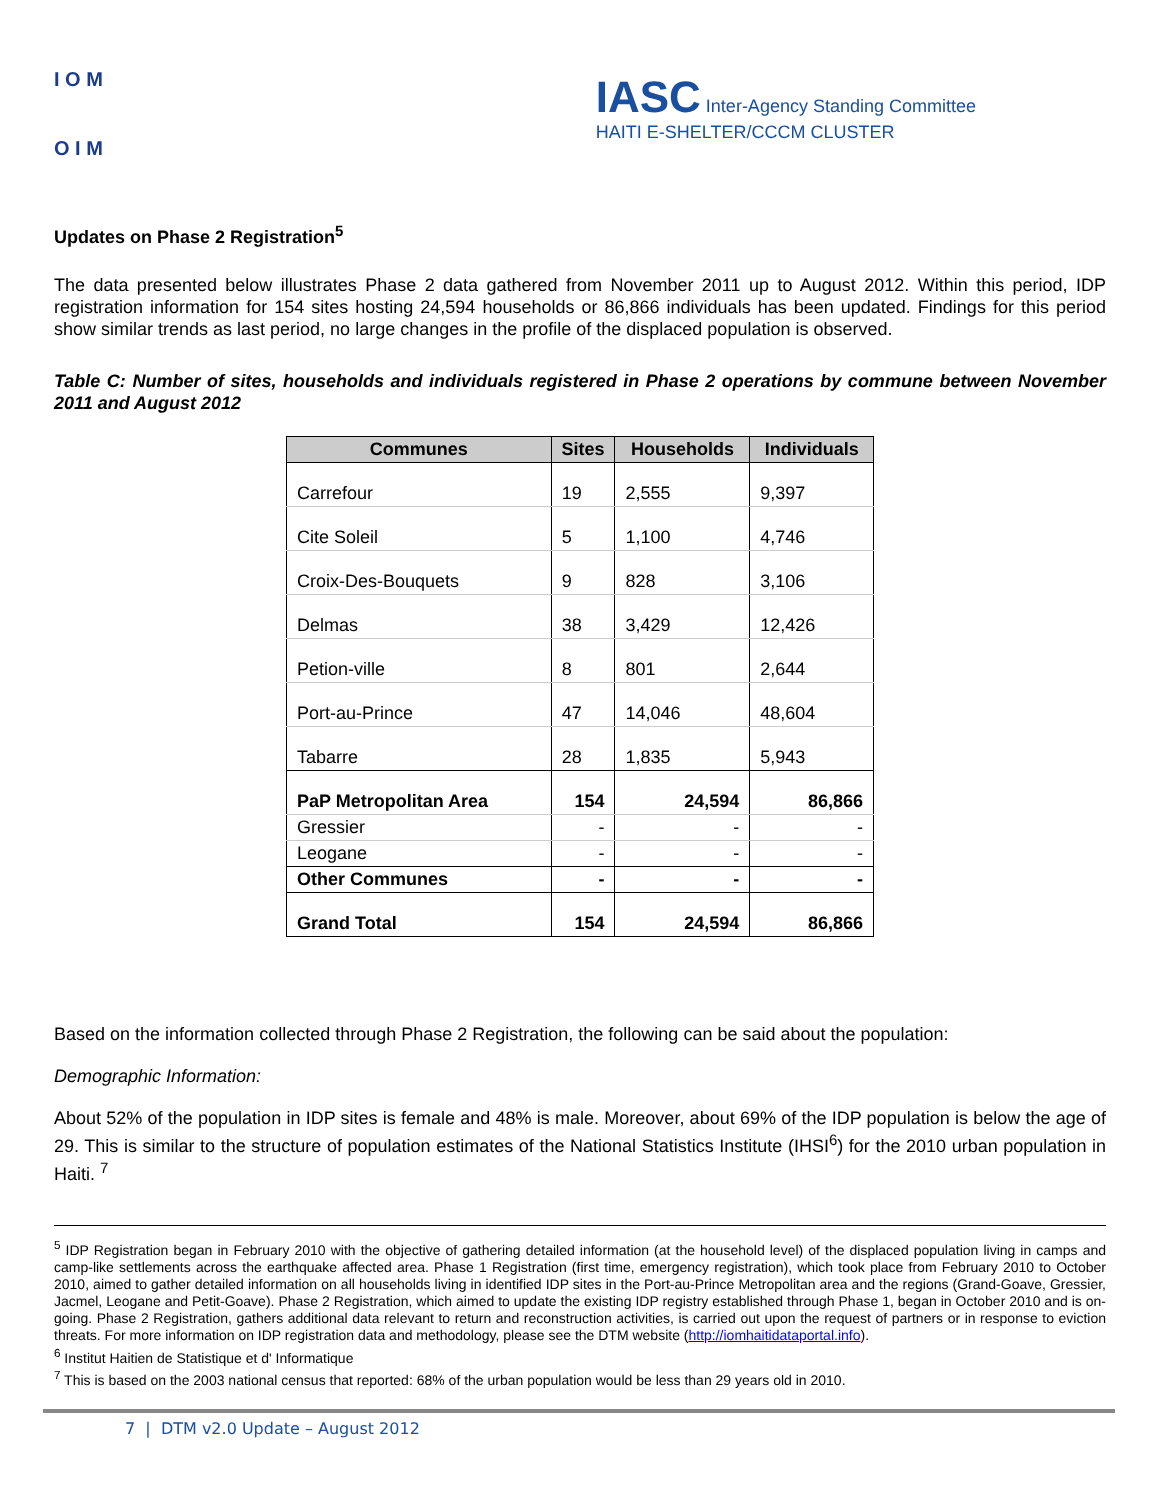I O M
O I M
IASC Inter-Agency Standing Committee
HAITI E-SHELTER/CCCM CLUSTER
Updates on Phase 2 Registration<sup>5</sup>
The data presented below illustrates Phase 2 data gathered from November 2011 up to August 2012. Within this period, IDP registration information for 154 sites hosting 24,594 households or 86,866 individuals has been updated. Findings for this period show similar trends as last period, no large changes in the profile of the displaced population is observed.
Table C: Number of sites, households and individuals registered in Phase 2 operations by commune between November 2011 and August 2012
| Communes | Sites | Households | Individuals |
| --- | --- | --- | --- |
| Carrefour | 19 | 2,555 | 9,397 |
| Cite Soleil | 5 | 1,100 | 4,746 |
| Croix-Des-Bouquets | 9 | 828 | 3,106 |
| Delmas | 38 | 3,429 | 12,426 |
| Petion-ville | 8 | 801 | 2,644 |
| Port-au-Prince | 47 | 14,046 | 48,604 |
| Tabarre | 28 | 1,835 | 5,943 |
| PaP Metropolitan Area | 154 | 24,594 | 86,866 |
| Gressier | - | - | - |
| Leogane | - | - | - |
| Other Communes | - | - | - |
| Grand Total | 154 | 24,594 | 86,866 |
Based on the information collected through Phase 2 Registration, the following can be said about the population:
Demographic Information:
About 52% of the population in IDP sites is female and 48% is male. Moreover, about 69% of the IDP population is below the age of 29. This is similar to the structure of population estimates of the National Statistics Institute (IHSI<sup>6</sup>) for the 2010 urban population in Haiti. <sup>7</sup>
<sup>5</sup> IDP Registration began in February 2010 with the objective of gathering detailed information (at the household level) of the displaced population living in camps and camp-like settlements across the earthquake affected area. Phase 1 Registration (first time, emergency registration), which took place from February 2010 to October 2010, aimed to gather detailed information on all households living in identified IDP sites in the Port-au-Prince Metropolitan area and the regions (Grand-Goave, Gressier, Jacmel, Leogane and Petit-Goave). Phase 2 Registration, which aimed to update the existing IDP registry established through Phase 1, began in October 2010 and is on-going. Phase 2 Registration, gathers additional data relevant to return and reconstruction activities, is carried out upon the request of partners or in response to eviction threats. For more information on IDP registration data and methodology, please see the DTM website (http://iomhaitidataportal.info).
<sup>6</sup> Institut Haitien de Statistique et d' Informatique
<sup>7</sup> This is based on the 2003 national census that reported: 68% of the urban population would be less than 29 years old in 2010.
7 | DTM v2.0 Update – August 2012